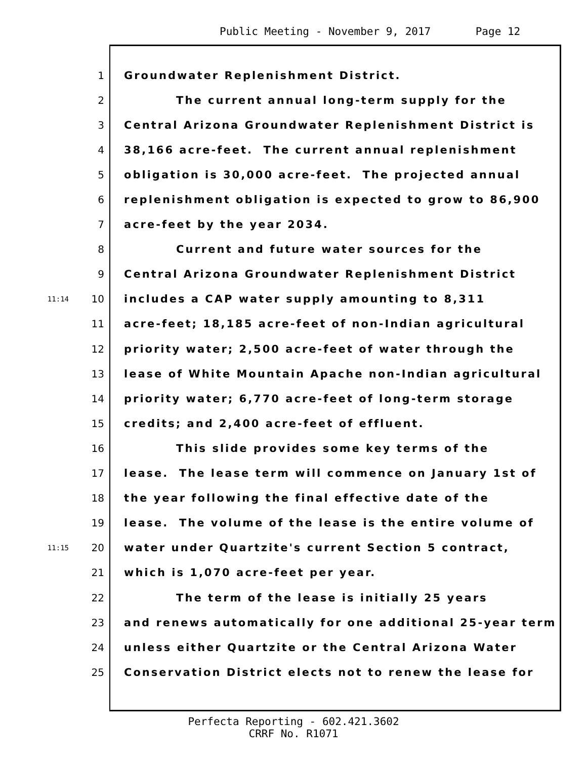Public Meeting - November 9, 2017 Page 12
1 Groundwater Replenishment District.
2 The current annual long-term supply for the
3 Central Arizona Groundwater Replenishment District is
4 38,166 acre-feet. The current annual replenishment
5 obligation is 30,000 acre-feet. The projected annual
6 replenishment obligation is expected to grow to 86,900
7 acre-feet by the year 2034.
8 Current and future water sources for the
9 Central Arizona Groundwater Replenishment District
11:14 10 includes a CAP water supply amounting to 8,311
11 acre-feet; 18,185 acre-feet of non-Indian agricultural
12 priority water; 2,500 acre-feet of water through the
13 lease of White Mountain Apache non-Indian agricultural
14 priority water; 6,770 acre-feet of long-term storage
15 credits; and 2,400 acre-feet of effluent.
16 This slide provides some key terms of the
17 lease. The lease term will commence on January 1st of
18 the year following the final effective date of the
19 lease. The volume of the lease is the entire volume of
11:15 20 water under Quartzite's current Section 5 contract,
21 which is 1,070 acre-feet per year.
22 The term of the lease is initially 25 years
23 and renews automatically for one additional 25-year term
24 unless either Quartzite or the Central Arizona Water
25 Conservation District elects not to renew the lease for
Perfecta Reporting - 602.421.3602
CRRF No. R1071